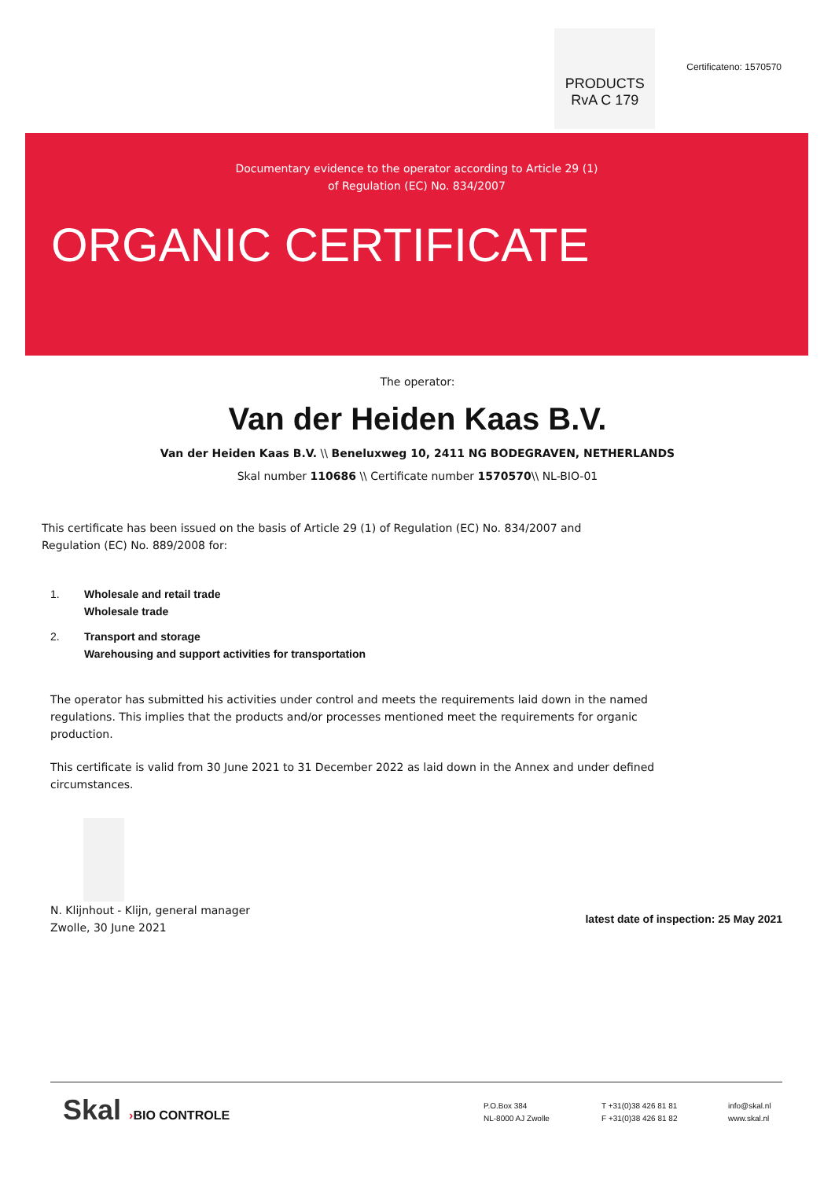PRODUCTS
RvA C 179
Certificateno: 1570570
Documentary evidence to the operator according to Article 29 (1)
of Regulation (EC) No. 834/2007
ORGANIC CERTIFICATE
The operator:
Van der Heiden Kaas B.V.
Van der Heiden Kaas B.V. \\ Beneluxweg 10, 2411 NG BODEGRAVEN, NETHERLANDS
Skal number 110686 \\ Certificate number 1570570\\ NL-BIO-01
This certificate has been issued on the basis of Article 29 (1) of Regulation (EC) No. 834/2007 and
Regulation (EC) No. 889/2008 for:
1. Wholesale and retail trade
Wholesale trade
2. Transport and storage
Warehousing and support activities for transportation
The operator has submitted his activities under control and meets the requirements laid down in the named regulations. This implies that the products and/or processes mentioned meet the requirements for organic production.
This certificate is valid from 30 June 2021 to 31 December 2022 as laid down in the Annex and under defined circumstances.
N. Klijnhout - Klijn, general manager
Zwolle, 30 June 2021
latest date of inspection: 25 May 2021
Skal ›BIO CONTROLE
P.O.Box 384
NL-8000 AJ Zwolle
T +31(0)38 426 81 81
F +31(0)38 426 81 82
info@skal.nl
www.skal.nl